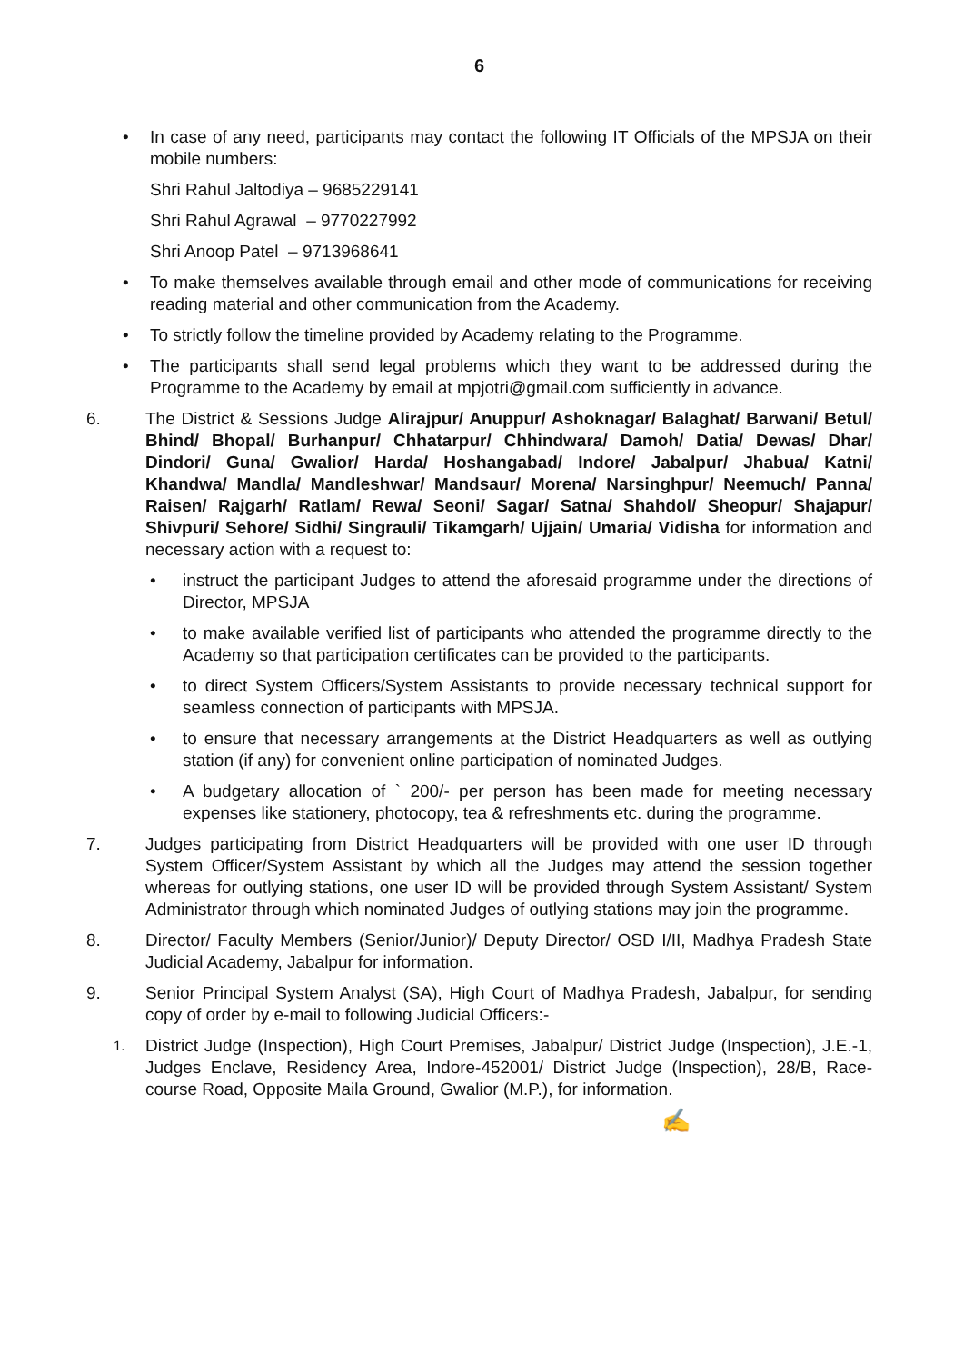6
• In case of any need, participants may contact the following IT Officials of the MPSJA on their mobile numbers:
Shri Rahul Jaltodiya – 9685229141
Shri Rahul Agrawal – 9770227992
Shri Anoop Patel – 9713968641
• To make themselves available through email and other mode of communications for receiving reading material and other communication from the Academy.
• To strictly follow the timeline provided by Academy relating to the Programme.
• The participants shall send legal problems which they want to be addressed during the Programme to the Academy by email at mpjotri@gmail.com sufficiently in advance.
6. The District & Sessions Judge Alirajpur/ Anuppur/ Ashoknagar/ Balaghat/ Barwani/ Betul/ Bhind/ Bhopal/ Burhanpur/ Chhatarpur/ Chhindwara/ Damoh/ Datia/ Dewas/ Dhar/ Dindori/ Guna/ Gwalior/ Harda/ Hoshangabad/ Indore/ Jabalpur/ Jhabua/ Katni/ Khandwa/ Mandla/ Mandleshwar/ Mandsaur/ Morena/ Narsinghpur/ Neemuch/ Panna/ Raisen/ Rajgarh/ Ratlam/ Rewa/ Seoni/ Sagar/ Satna/ Shahdol/ Sheopur/ Shajapur/ Shivpuri/ Sehore/ Sidhi/ Singrauli/ Tikamgarh/ Ujjain/ Umaria/ Vidisha for information and necessary action with a request to:
• instruct the participant Judges to attend the aforesaid programme under the directions of Director, MPSJA
• to make available verified list of participants who attended the programme directly to the Academy so that participation certificates can be provided to the participants.
• to direct System Officers/System Assistants to provide necessary technical support for seamless connection of participants with MPSJA.
• to ensure that necessary arrangements at the District Headquarters as well as outlying station (if any) for convenient online participation of nominated Judges.
• A budgetary allocation of ` 200/- per person has been made for meeting necessary expenses like stationery, photocopy, tea & refreshments etc. during the programme.
7. Judges participating from District Headquarters will be provided with one user ID through System Officer/System Assistant by which all the Judges may attend the session together whereas for outlying stations, one user ID will be provided through System Assistant/ System Administrator through which nominated Judges of outlying stations may join the programme.
8. Director/ Faculty Members (Senior/Junior)/ Deputy Director/ OSD I/II, Madhya Pradesh State Judicial Academy, Jabalpur for information.
9. Senior Principal System Analyst (SA), High Court of Madhya Pradesh, Jabalpur, for sending copy of order by e-mail to following Judicial Officers:-
1.
District Judge (Inspection), High Court Premises, Jabalpur/ District Judge (Inspection), J.E.-1, Judges Enclave, Residency Area, Indore-452001/ District Judge (Inspection), 28/B, Race-course Road, Opposite Maila Ground, Gwalior (M.P.), for information.
✍